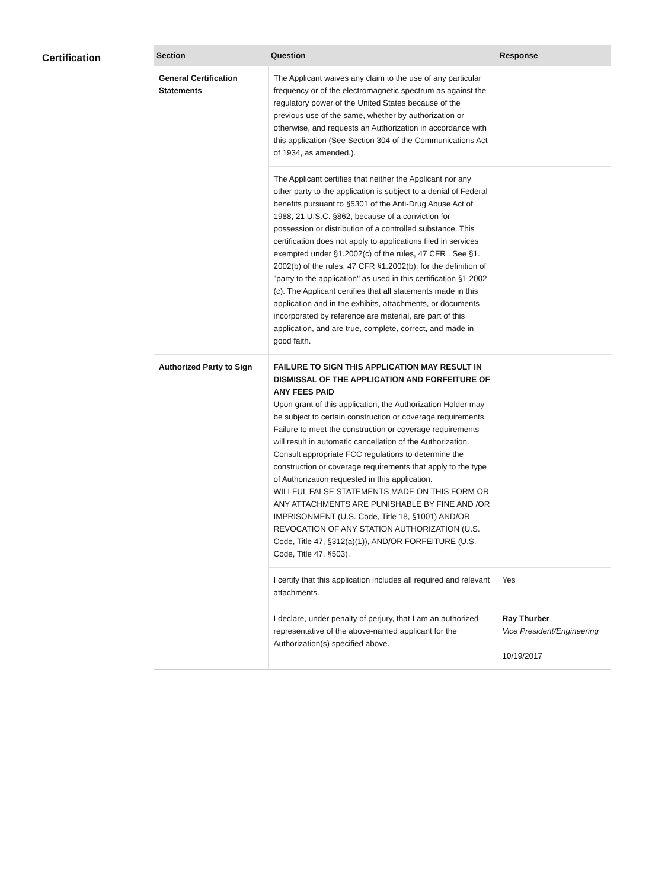Certification
| Section | Question | Response |
| --- | --- | --- |
| General Certification Statements | The Applicant waives any claim to the use of any particular frequency or of the electromagnetic spectrum as against the regulatory power of the United States because of the previous use of the same, whether by authorization or otherwise, and requests an Authorization in accordance with this application (See Section 304 of the Communications Act of 1934, as amended.). | |
| | The Applicant certifies that neither the Applicant nor any other party to the application is subject to a denial of Federal benefits pursuant to §5301 of the Anti-Drug Abuse Act of 1988, 21 U.S.C. §862, because of a conviction for possession or distribution of a controlled substance. This certification does not apply to applications filed in services exempted under §1.2002(c) of the rules, 47 CFR . See §1. 2002(b) of the rules, 47 CFR §1.2002(b), for the definition of "party to the application" as used in this certification §1.2002 (c). The Applicant certifies that all statements made in this application and in the exhibits, attachments, or documents incorporated by reference are material, are part of this application, and are true, complete, correct, and made in good faith. | |
| Authorized Party to Sign | FAILURE TO SIGN THIS APPLICATION MAY RESULT IN DISMISSAL OF THE APPLICATION AND FORFEITURE OF ANY FEES PAID Upon grant of this application, the Authorization Holder may be subject to certain construction or coverage requirements. Failure to meet the construction or coverage requirements will result in automatic cancellation of the Authorization. Consult appropriate FCC regulations to determine the construction or coverage requirements that apply to the type of Authorization requested in this application. WILLFUL FALSE STATEMENTS MADE ON THIS FORM OR ANY ATTACHMENTS ARE PUNISHABLE BY FINE AND /OR IMPRISONMENT (U.S. Code, Title 18, §1001) AND/OR REVOCATION OF ANY STATION AUTHORIZATION (U.S. Code, Title 47, §312(a)(1)), AND/OR FORFEITURE (U.S. Code, Title 47, §503). | |
| | I certify that this application includes all required and relevant attachments. | Yes |
| | I declare, under penalty of perjury, that I am an authorized representative of the above-named applicant for the Authorization(s) specified above. | Ray Thurber Vice President/Engineering 10/19/2017 |